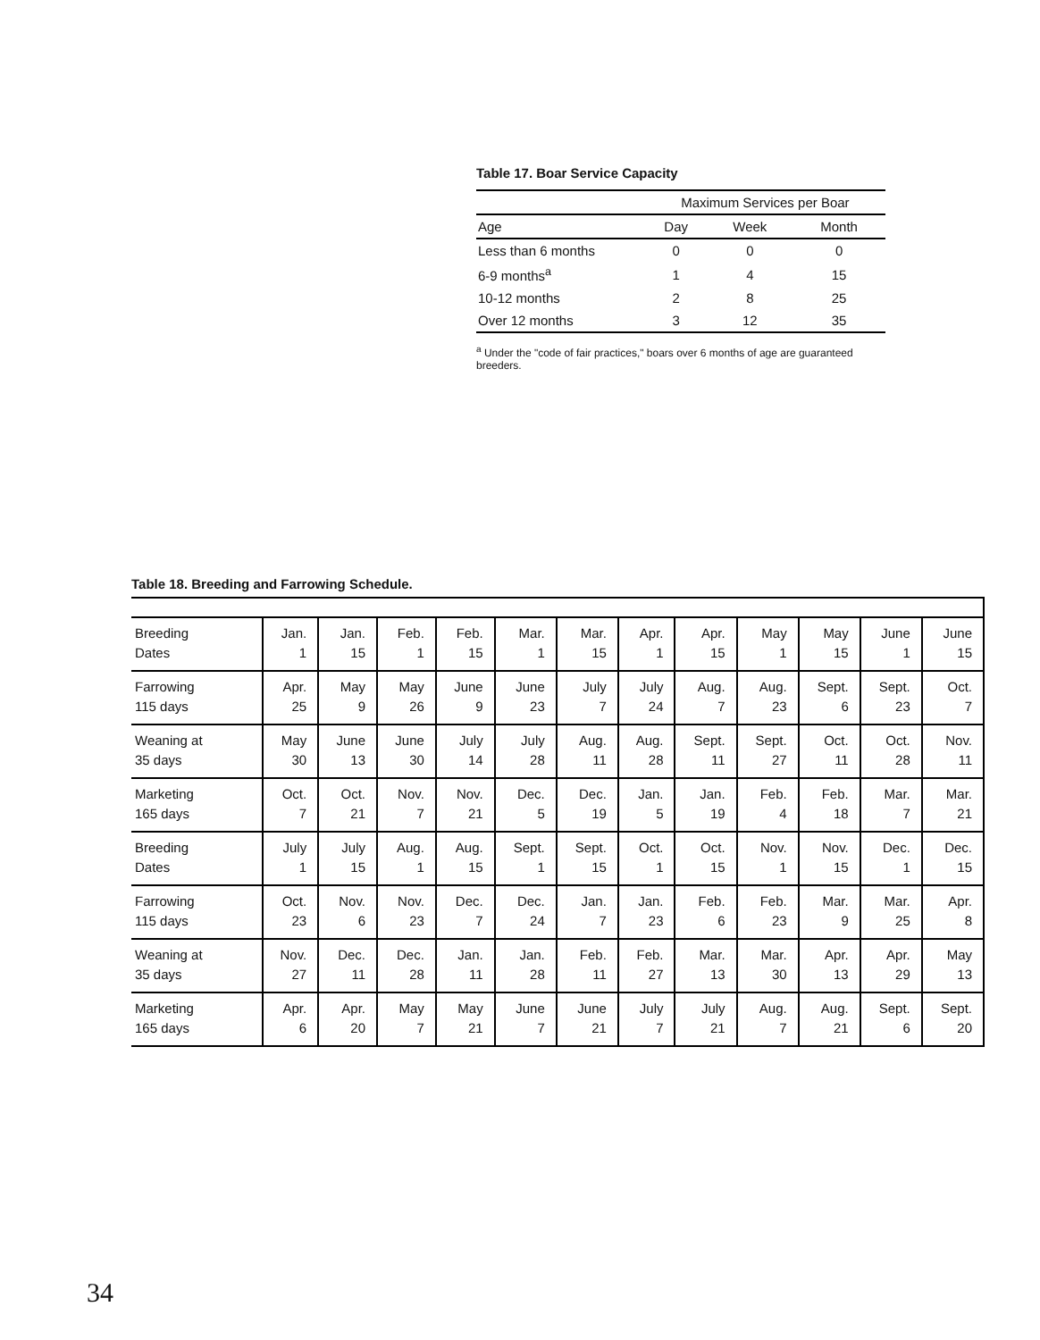Table 17. Boar Service Capacity
| | Maximum Services per Boar | | |
| --- | --- | --- | --- |
| Age | Day | Week | Month |
| Less than 6 months | 0 | 0 | 0 |
| 6-9 months<sup>a</sup> | 1 | 4 | 15 |
| 10-12 months | 2 | 8 | 25 |
| Over 12 months | 3 | 12 | 35 |
<sup>a</sup> Under the "code of fair practices," boars over 6 months of age are guaranteed breeders.
Table 18. Breeding and Farrowing Schedule.
| Breeding Dates | Jan. 1 | Jan. 15 | Feb. 1 | Feb. 15 | Mar. 1 | Mar. 15 | Apr. 1 | Apr. 15 | May 1 | May 15 | June 1 | June 15 |
| Farrowing 115 days | Apr. 25 | May 9 | May 26 | June 9 | June 23 | July 7 | July 24 | Aug. 7 | Aug. 23 | Sept. 6 | Sept. 23 | Oct. 7 |
| Weaning at 35 days | May 30 | June 13 | June 30 | July 14 | July 28 | Aug. 11 | Aug. 28 | Sept. 11 | Sept. 27 | Oct. 11 | Oct. 28 | Nov. 11 |
| Marketing 165 days | Oct. 7 | Oct. 21 | Nov. 7 | Nov. 21 | Dec. 5 | Dec. 19 | Jan. 5 | Jan. 19 | Feb. 4 | Feb. 18 | Mar. 7 | Mar. 21 |
| Breeding Dates | July 1 | July 15 | Aug. 1 | Aug. 15 | Sept. 1 | Sept. 15 | Oct. 1 | Oct. 15 | Nov. 1 | Nov. 15 | Dec. 1 | Dec. 15 |
| Farrowing 115 days | Oct. 23 | Nov. 6 | Nov. 23 | Dec. 7 | Dec. 24 | Jan. 7 | Jan. 23 | Feb. 6 | Feb. 23 | Mar. 9 | Mar. 25 | Apr. 8 |
| Weaning at 35 days | Nov. 27 | Dec. 11 | Dec. 28 | Jan. 11 | Jan. 28 | Feb. 11 | Feb. 27 | Mar. 13 | Mar. 30 | Apr. 13 | Apr. 29 | May 13 |
| Marketing 165 days | Apr. 6 | Apr. 20 | May 7 | May 21 | June 7 | June 21 | July 7 | July 21 | Aug. 7 | Aug. 21 | Sept. 6 | Sept. 20 |
34